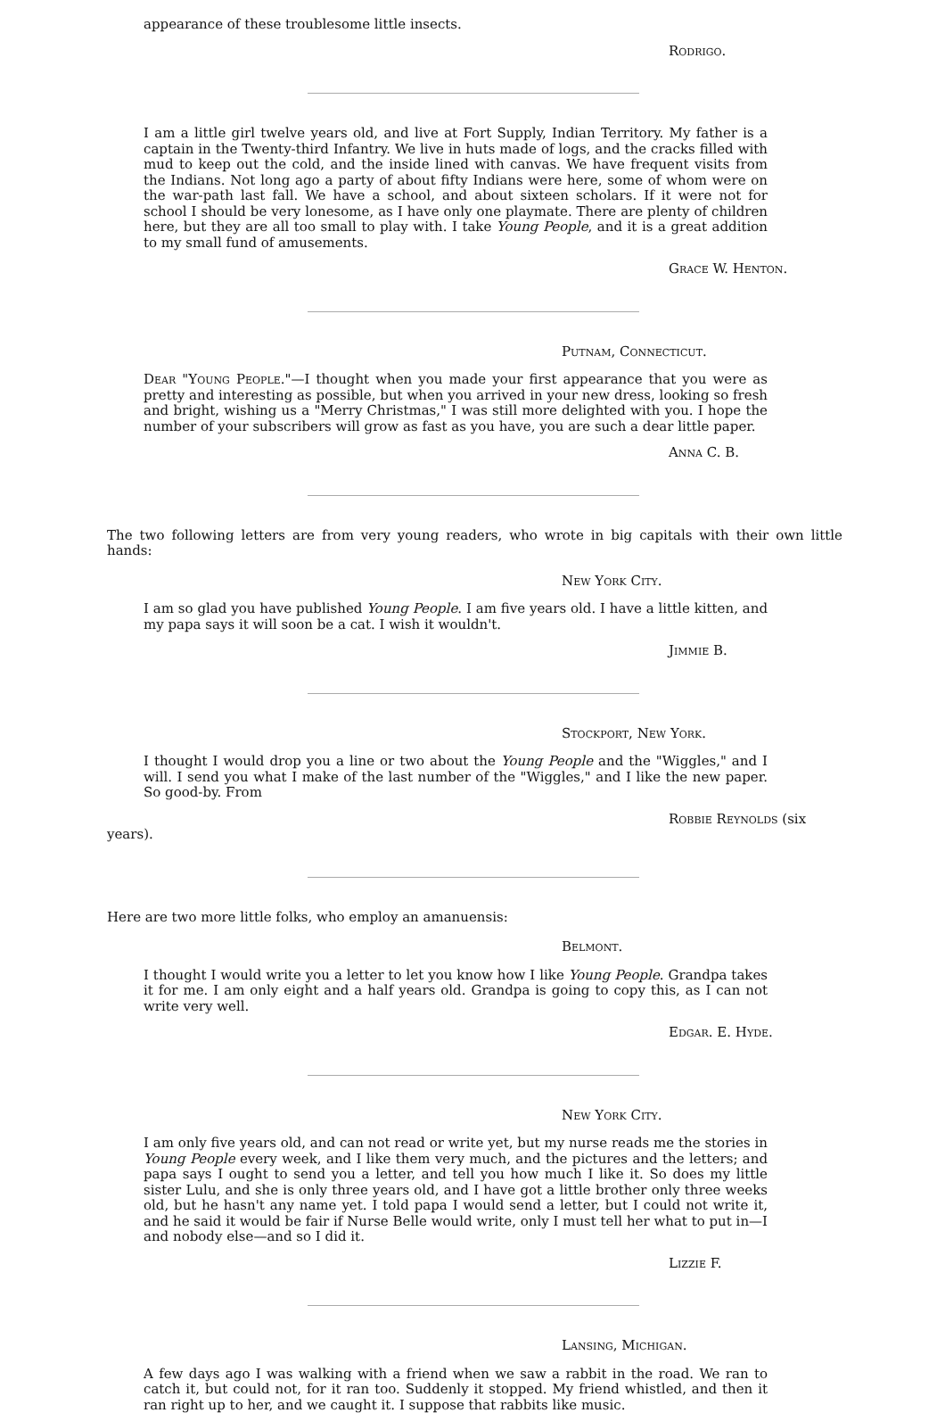appearance of these troublesome little insects.
Rodrigo.
I am a little girl twelve years old, and live at Fort Supply, Indian Territory. My father is a captain in the Twenty-third Infantry. We live in huts made of logs, and the cracks filled with mud to keep out the cold, and the inside lined with canvas. We have frequent visits from the Indians. Not long ago a party of about fifty Indians were here, some of whom were on the war-path last fall. We have a school, and about sixteen scholars. If it were not for school I should be very lonesome, as I have only one playmate. There are plenty of children here, but they are all too small to play with. I take Young People, and it is a great addition to my small fund of amusements.
Grace W. Henton.
Putnam, Connecticut.
Dear "Young People."—I thought when you made your first appearance that you were as pretty and interesting as possible, but when you arrived in your new dress, looking so fresh and bright, wishing us a "Merry Christmas," I was still more delighted with you. I hope the number of your subscribers will grow as fast as you have, you are such a dear little paper.
Anna C. B.
The two following letters are from very young readers, who wrote in big capitals with their own little hands:
New York City.
I am so glad you have published Young People. I am five years old. I have a little kitten, and my papa says it will soon be a cat. I wish it wouldn't.
Jimmie B.
Stockport, New York.
I thought I would drop you a line or two about the Young People and the "Wiggles," and I will. I send you what I make of the last number of the "Wiggles," and I like the new paper. So good-by. From
Robbie Reynolds (six
years).
Here are two more little folks, who employ an amanuensis:
Belmont.
I thought I would write you a letter to let you know how I like Young People. Grandpa takes it for me. I am only eight and a half years old. Grandpa is going to copy this, as I can not write very well.
Edgar. E. Hyde.
New York City.
I am only five years old, and can not read or write yet, but my nurse reads me the stories in Young People every week, and I like them very much, and the pictures and the letters; and papa says I ought to send you a letter, and tell you how much I like it. So does my little sister Lulu, and she is only three years old, and I have got a little brother only three weeks old, but he hasn't any name yet. I told papa I would send a letter, but I could not write it, and he said it would be fair if Nurse Belle would write, only I must tell her what to put in—I and nobody else—and so I did it.
Lizzie F.
Lansing, Michigan.
A few days ago I was walking with a friend when we saw a rabbit in the road. We ran to catch it, but could not, for it ran too. Suddenly it stopped. My friend whistled, and then it ran right up to her, and we caught it. I suppose that rabbits like music.